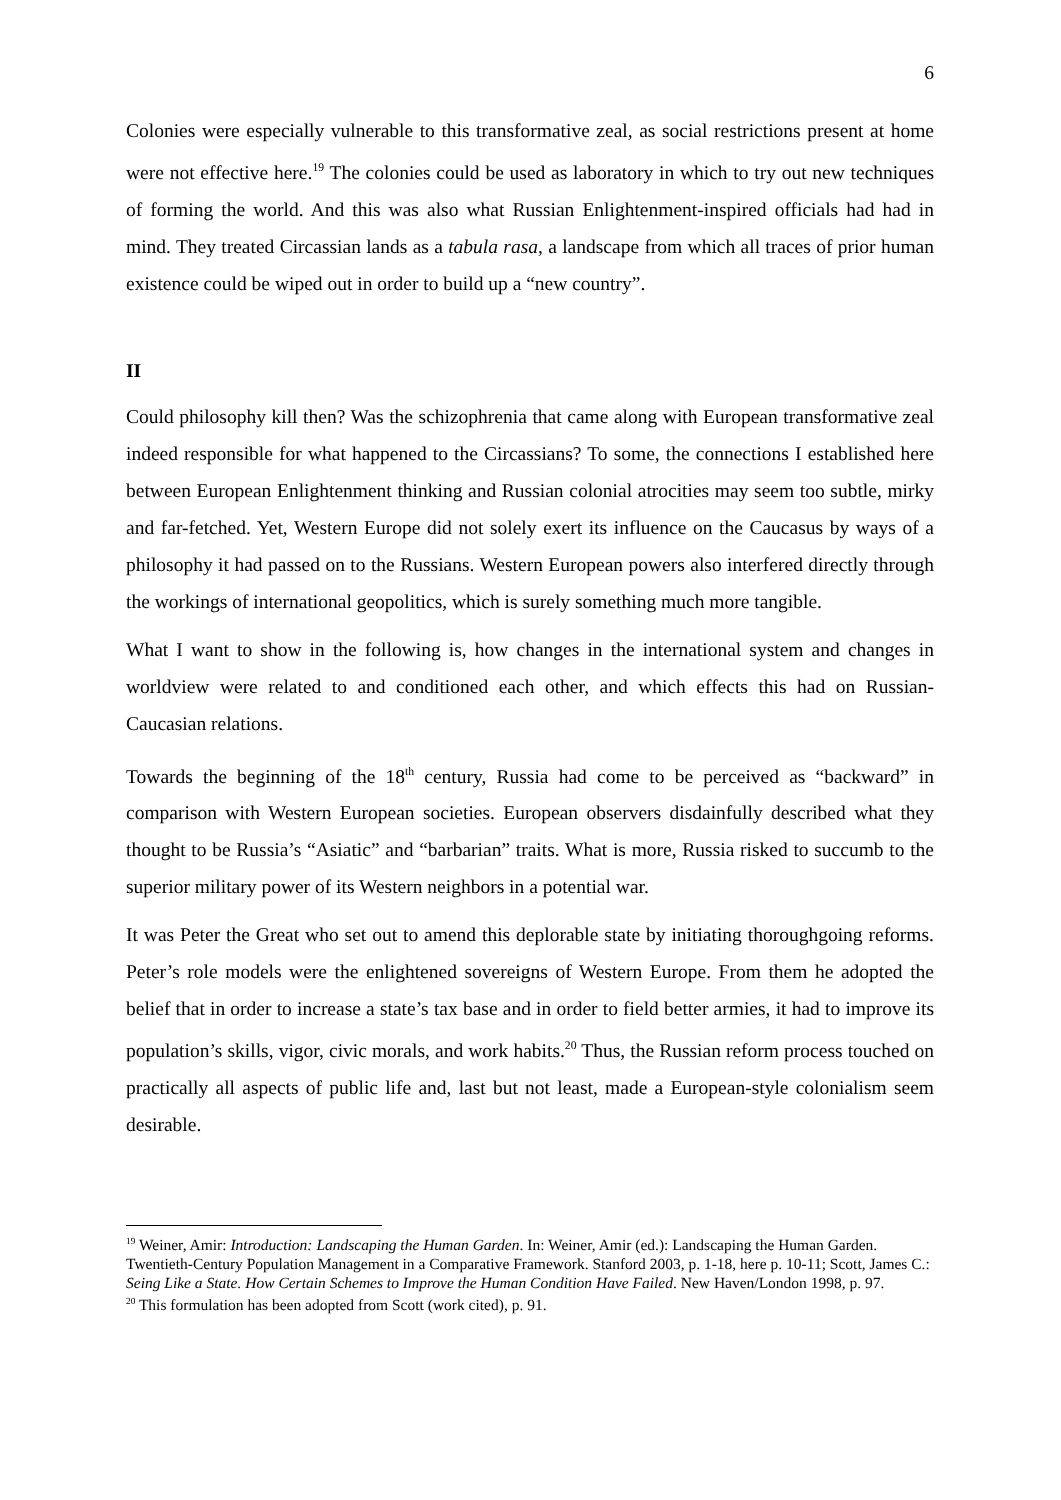6
Colonies were especially vulnerable to this transformative zeal, as social restrictions present at home were not effective here.<sup>19</sup> The colonies could be used as laboratory in which to try out new techniques of forming the world. And this was also what Russian Enlightenment-inspired officials had had in mind. They treated Circassian lands as a tabula rasa, a landscape from which all traces of prior human existence could be wiped out in order to build up a “new country”.
II
Could philosophy kill then? Was the schizophrenia that came along with European transformative zeal indeed responsible for what happened to the Circassians? To some, the connections I established here between European Enlightenment thinking and Russian colonial atrocities may seem too subtle, mirky and far-fetched. Yet, Western Europe did not solely exert its influence on the Caucasus by ways of a philosophy it had passed on to the Russians. Western European powers also interfered directly through the workings of international geopolitics, which is surely something much more tangible.
What I want to show in the following is, how changes in the international system and changes in worldview were related to and conditioned each other, and which effects this had on Russian-Caucasian relations.
Towards the beginning of the 18<sup>th</sup> century, Russia had come to be perceived as “backward” in comparison with Western European societies. European observers disdainfully described what they thought to be Russia’s “Asiatic” and “barbarian” traits. What is more, Russia risked to succumb to the superior military power of its Western neighbors in a potential war.
It was Peter the Great who set out to amend this deplorable state by initiating thoroughgoing reforms. Peter’s role models were the enlightened sovereigns of Western Europe. From them he adopted the belief that in order to increase a state’s tax base and in order to field better armies, it had to improve its population’s skills, vigor, civic morals, and work habits.<sup>20</sup> Thus, the Russian reform process touched on practically all aspects of public life and, last but not least, made a European-style colonialism seem desirable.
<sup>19</sup> Weiner, Amir: Introduction: Landscaping the Human Garden. In: Weiner, Amir (ed.): Landscaping the Human Garden. Twentieth-Century Population Management in a Comparative Framework. Stanford 2003, p. 1-18, here p. 10-11; Scott, James C.: Seing Like a State. How Certain Schemes to Improve the Human Condition Have Failed. New Haven/London 1998, p. 97.
<sup>20</sup> This formulation has been adopted from Scott (work cited), p. 91.